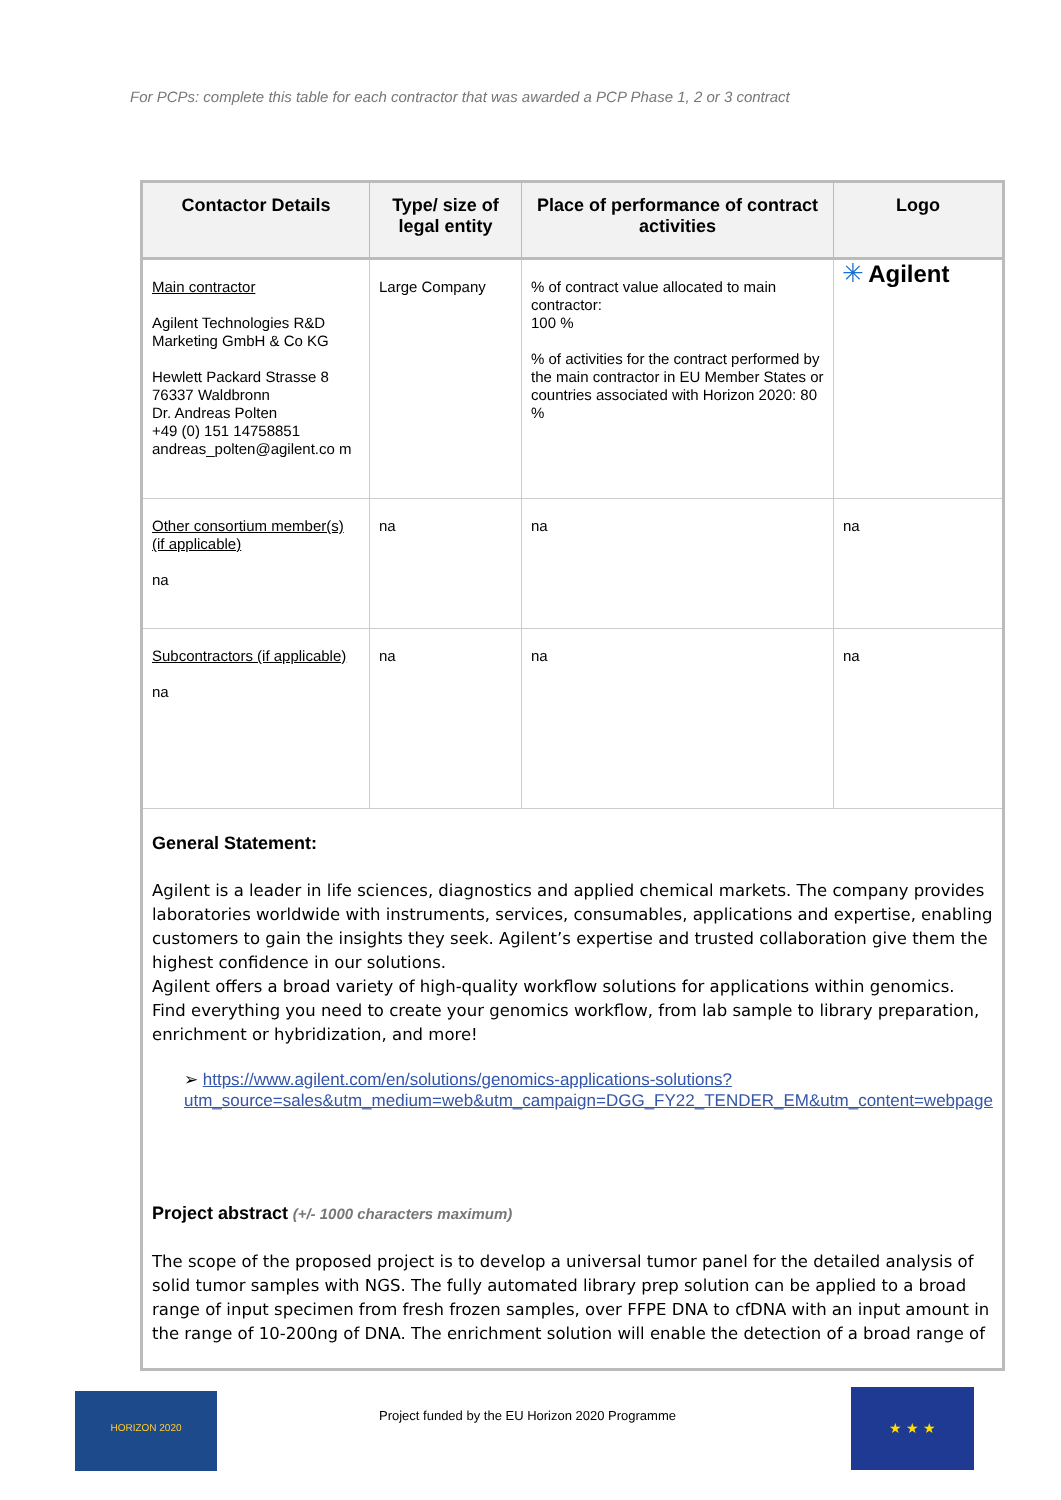For PCPs: complete this table for each contractor that was awarded a PCP Phase 1, 2 or 3 contract
| Contactor Details | Type/ size of legal entity | Place of performance of contract activities | Logo |
| --- | --- | --- | --- |
| Main contractor Agilent Technologies R&D Marketing GmbH & Co KG Hewlett Packard Strasse 8 76337 Waldbronn Dr. Andreas Polten +49 (0) 151 14758851 andreas_polten@agilent.co m | Large Company | % of contract value allocated to main contractor: 100 % % of activities for the contract performed by the main contractor in EU Member States or countries associated with Horizon 2020: 80 % | ✳ Agilent |
| Other consortium member(s) (if applicable) na | na | na | na |
| Subcontractors (if applicable) na | na | na | na |
| General Statement: Agilent is a leader in life sciences, diagnostics and applied chemical markets. The company provides laboratories worldwide with instruments, services, consumables, applications and expertise, enabling customers to gain the insights they seek. Agilent’s expertise and trusted collaboration give them the highest confidence in our solutions. Agilent offers a broad variety of high-quality workflow solutions for applications within genomics. Find everything you need to create your genomics workflow, from lab sample to library preparation, enrichment or hybridization, and more! ➢ https://www.agilent.com/en/solutions/genomics-applications-solutions?utm_source=sales&utm_medium=web&utm_campaign=DGG_FY22_TENDER_EM&utm_content=webpage Project abstract (+/- 1000 characters maximum) The scope of the proposed project is to develop a universal tumor panel for the detailed analysis of solid tumor samples with NGS. The fully automated library prep solution can be applied to a broad range of input specimen from fresh frozen samples, over FFPE DNA to cfDNA with an input amount in the range of 10-200ng of DNA. The enrichment solution will enable the detection of a broad range of | | | |
HORIZON 2020
Project funded by the EU Horizon 2020 Programme
★ ★ ★